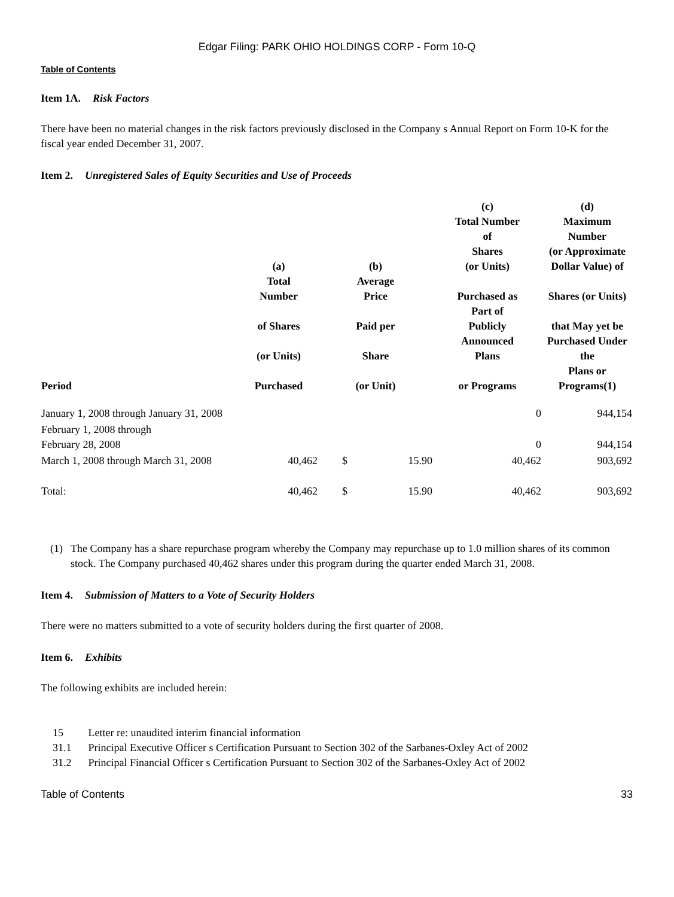Edgar Filing: PARK OHIO HOLDINGS CORP - Form 10-Q
Table of Contents
Item 1A. Risk Factors
There have been no material changes in the risk factors previously disclosed in the Company s Annual Report on Form 10-K for the fiscal year ended December 31, 2007.
Item 2. Unregistered Sales of Equity Securities and Use of Proceeds
| Period | (a) Total Number of Shares (or Units) Purchased | (b) Average Price Paid per Share (or Unit) | | (c) Total Number of Shares (or Units) Purchased as Part of Publicly Announced Plans or Programs | (d) Maximum Number (or Approximate Dollar Value) of Shares (or Units) that May yet be Purchased Under the Plans or Programs(1) |
| --- | --- | --- | --- | --- | --- |
| January 1, 2008 through January 31, 2008 | | | | 0 | 944,154 |
| February 1, 2008 through February 28, 2008 | | | | 0 | 944,154 |
| March 1, 2008 through March 31, 2008 | 40,462 | $ | 15.90 | 40,462 | 903,692 |
| Total: | 40,462 | $ | 15.90 | 40,462 | 903,692 |
(1) The Company has a share repurchase program whereby the Company may repurchase up to 1.0 million shares of its common stock. The Company purchased 40,462 shares under this program during the quarter ended March 31, 2008.
Item 4. Submission of Matters to a Vote of Security Holders
There were no matters submitted to a vote of security holders during the first quarter of 2008.
Item 6. Exhibits
The following exhibits are included herein:
| 15 | Letter re: unaudited interim financial information |
| 31.1 | Principal Executive Officer s Certification Pursuant to Section 302 of the Sarbanes-Oxley Act of 2002 |
| 31.2 | Principal Financial Officer s Certification Pursuant to Section 302 of the Sarbanes-Oxley Act of 2002 |
Table of Contents 33